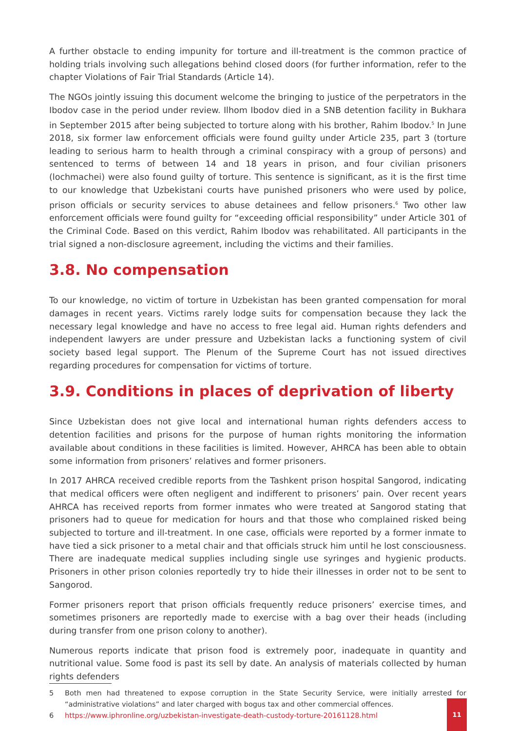A further obstacle to ending impunity for torture and ill-treatment is the common practice of holding trials involving such allegations behind closed doors (for further information, refer to the chapter Violations of Fair Trial Standards (Article 14).
The NGOs jointly issuing this document welcome the bringing to justice of the perpetrators in the Ibodov case in the period under review. Ilhom Ibodov died in a SNB detention facility in Bukhara in September 2015 after being subjected to torture along with his brother, Rahim Ibodov.<sup>5</sup> In June 2018, six former law enforcement officials were found guilty under Article 235, part 3 (torture leading to serious harm to health through a criminal conspiracy with a group of persons) and sentenced to terms of between 14 and 18 years in prison, and four civilian prisoners (lochmachei) were also found guilty of torture. This sentence is significant, as it is the first time to our knowledge that Uzbekistani courts have punished prisoners who were used by police, prison officials or security services to abuse detainees and fellow prisoners.<sup>6</sup> Two other law enforcement officials were found guilty for “exceeding official responsibility” under Article 301 of the Criminal Code. Based on this verdict, Rahim Ibodov was rehabilitated. All participants in the trial signed a non-disclosure agreement, including the victims and their families.
3.8. No compensation
To our knowledge, no victim of torture in Uzbekistan has been granted compensation for moral damages in recent years. Victims rarely lodge suits for compensation because they lack the necessary legal knowledge and have no access to free legal aid. Human rights defenders and independent lawyers are under pressure and Uzbekistan lacks a functioning system of civil society based legal support. The Plenum of the Supreme Court has not issued directives regarding procedures for compensation for victims of torture.
3.9. Conditions in places of deprivation of liberty
Since Uzbekistan does not give local and international human rights defenders access to detention facilities and prisons for the purpose of human rights monitoring the information available about conditions in these facilities is limited. However, AHRCA has been able to obtain some information from prisoners’ relatives and former prisoners.
In 2017 AHRCA received credible reports from the Tashkent prison hospital Sangorod, indicating that medical officers were often negligent and indifferent to prisoners’ pain. Over recent years AHRCA has received reports from former inmates who were treated at Sangorod stating that prisoners had to queue for medication for hours and that those who complained risked being subjected to torture and ill-treatment. In one case, officials were reported by a former inmate to have tied a sick prisoner to a metal chair and that officials struck him until he lost consciousness. There are inadequate medical supplies including single use syringes and hygienic products. Prisoners in other prison colonies reportedly try to hide their illnesses in order not to be sent to Sangorod.
Former prisoners report that prison officials frequently reduce prisoners’ exercise times, and sometimes prisoners are reportedly made to exercise with a bag over their heads (including during transfer from one prison colony to another).
Numerous reports indicate that prison food is extremely poor, inadequate in quantity and nutritional value. Some food is past its sell by date. An analysis of materials collected by human rights defenders
5 Both men had threatened to expose corruption in the State Security Service, were initially arrested for “administrative violations” and later charged with bogus tax and other commercial offences.
6 https://www.iphronline.org/uzbekistan-investigate-death-custody-torture-20161128.html
11